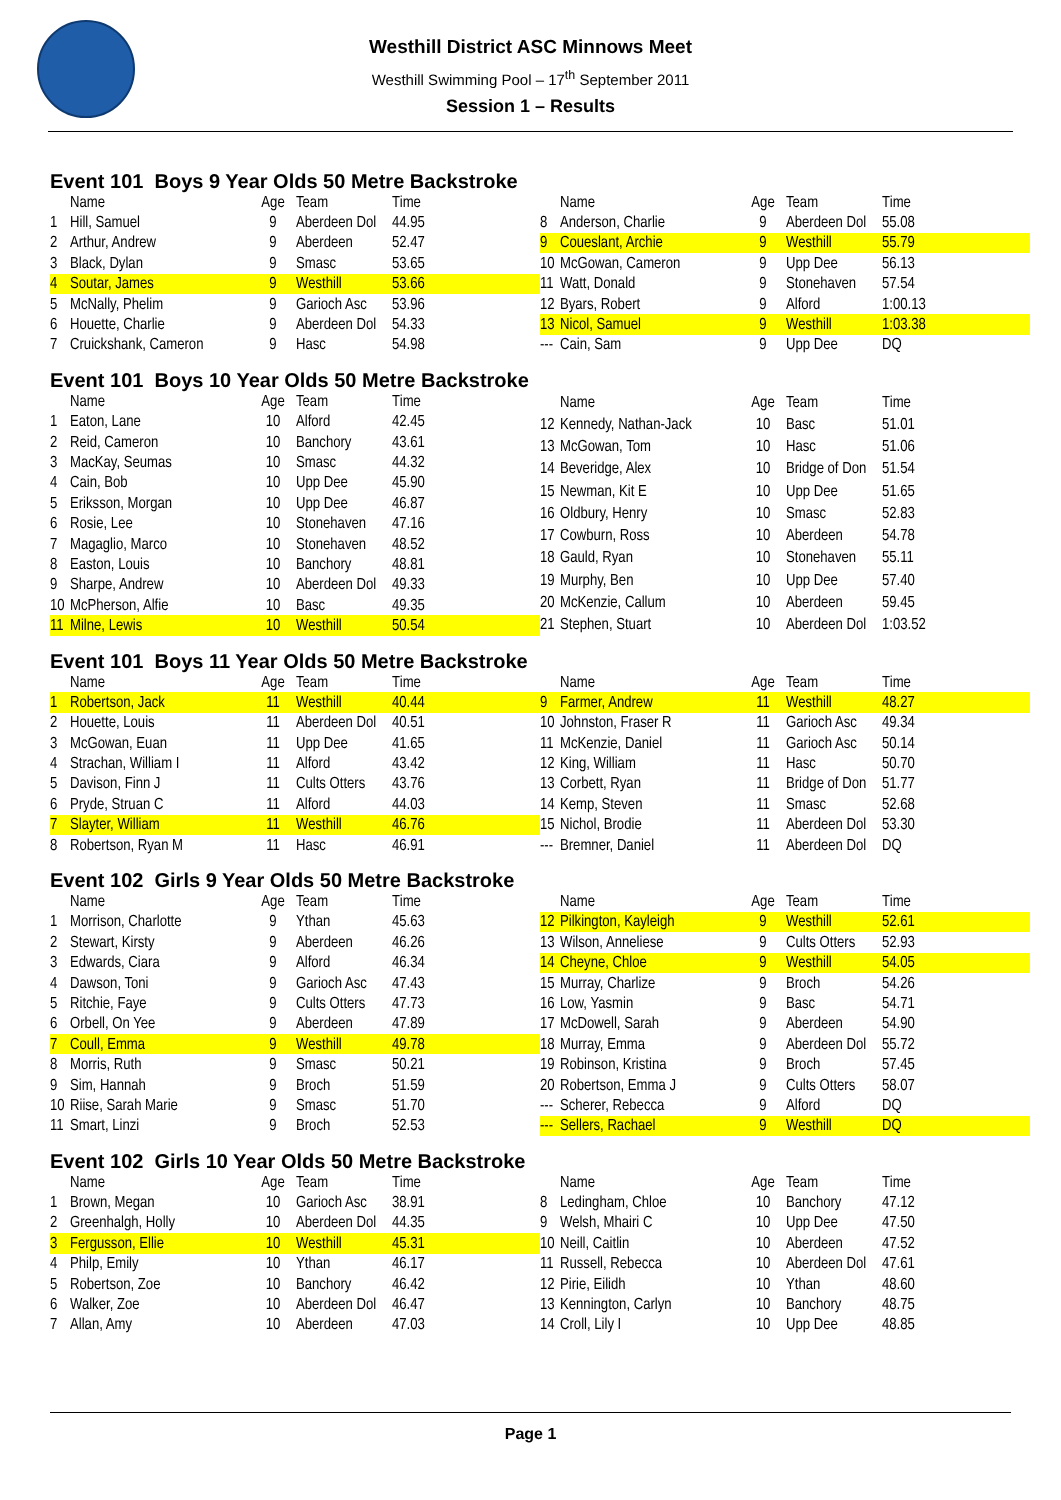Westhill District ASC Minnows Meet
Westhill Swimming Pool – 17<sup>th</sup> September 2011
Session 1 – Results
Event 101 Boys 9 Year Olds 50 Metre Backstroke
| | Name | Age | Team | Time |
| --- | --- | --- | --- | --- |
| 1 | Hill, Samuel | 9 | Aberdeen Dol | 44.95 |
| 2 | Arthur, Andrew | 9 | Aberdeen | 52.47 |
| 3 | Black, Dylan | 9 | Smasc | 53.65 |
| 4 | Soutar, James | 9 | Westhill | 53.66 |
| 5 | McNally, Phelim | 9 | Garioch Asc | 53.96 |
| 6 | Houette, Charlie | 9 | Aberdeen Dol | 54.33 |
| 7 | Cruickshank, Cameron | 9 | Hasc | 54.98 |
| | Name | Age | Team | Time |
| --- | --- | --- | --- | --- |
| 8 | Anderson, Charlie | 9 | Aberdeen Dol | 55.08 |
| 9 | Coueslant, Archie | 9 | Westhill | 55.79 |
| 10 | McGowan, Cameron | 9 | Upp Dee | 56.13 |
| 11 | Watt, Donald | 9 | Stonehaven | 57.54 |
| 12 | Byars, Robert | 9 | Alford | 1:00.13 |
| 13 | Nicol, Samuel | 9 | Westhill | 1:03.38 |
| --- | Cain, Sam | 9 | Upp Dee | DQ |
Event 101 Boys 10 Year Olds 50 Metre Backstroke
| | Name | Age | Team | Time |
| --- | --- | --- | --- | --- |
| 1 | Eaton, Lane | 10 | Alford | 42.45 |
| 2 | Reid, Cameron | 10 | Banchory | 43.61 |
| 3 | MacKay, Seumas | 10 | Smasc | 44.32 |
| 4 | Cain, Bob | 10 | Upp Dee | 45.90 |
| 5 | Eriksson, Morgan | 10 | Upp Dee | 46.87 |
| 6 | Rosie, Lee | 10 | Stonehaven | 47.16 |
| 7 | Magaglio, Marco | 10 | Stonehaven | 48.52 |
| 8 | Easton, Louis | 10 | Banchory | 48.81 |
| 9 | Sharpe, Andrew | 10 | Aberdeen Dol | 49.33 |
| 10 | McPherson, Alfie | 10 | Basc | 49.35 |
| 11 | Milne, Lewis | 10 | Westhill | 50.54 |
| | Name | Age | Team | Time |
| --- | --- | --- | --- | --- |
| 12 | Kennedy, Nathan-Jack | 10 | Basc | 51.01 |
| 13 | McGowan, Tom | 10 | Hasc | 51.06 |
| 14 | Beveridge, Alex | 10 | Bridge of Don | 51.54 |
| 15 | Newman, Kit E | 10 | Upp Dee | 51.65 |
| 16 | Oldbury, Henry | 10 | Smasc | 52.83 |
| 17 | Cowburn, Ross | 10 | Aberdeen | 54.78 |
| 18 | Gauld, Ryan | 10 | Stonehaven | 55.11 |
| 19 | Murphy, Ben | 10 | Upp Dee | 57.40 |
| 20 | McKenzie, Callum | 10 | Aberdeen | 59.45 |
| 21 | Stephen, Stuart | 10 | Aberdeen Dol | 1:03.52 |
Event 101 Boys 11 Year Olds 50 Metre Backstroke
| | Name | Age | Team | Time |
| --- | --- | --- | --- | --- |
| 1 | Robertson, Jack | 11 | Westhill | 40.44 |
| 2 | Houette, Louis | 11 | Aberdeen Dol | 40.51 |
| 3 | McGowan, Euan | 11 | Upp Dee | 41.65 |
| 4 | Strachan, William I | 11 | Alford | 43.42 |
| 5 | Davison, Finn J | 11 | Cults Otters | 43.76 |
| 6 | Pryde, Struan C | 11 | Alford | 44.03 |
| 7 | Slayter, William | 11 | Westhill | 46.76 |
| 8 | Robertson, Ryan M | 11 | Hasc | 46.91 |
| | Name | Age | Team | Time |
| --- | --- | --- | --- | --- |
| 9 | Farmer, Andrew | 11 | Westhill | 48.27 |
| 10 | Johnston, Fraser R | 11 | Garioch Asc | 49.34 |
| 11 | McKenzie, Daniel | 11 | Garioch Asc | 50.14 |
| 12 | King, William | 11 | Hasc | 50.70 |
| 13 | Corbett, Ryan | 11 | Bridge of Don | 51.77 |
| 14 | Kemp, Steven | 11 | Smasc | 52.68 |
| 15 | Nichol, Brodie | 11 | Aberdeen Dol | 53.30 |
| --- | Bremner, Daniel | 11 | Aberdeen Dol | DQ |
Event 102 Girls 9 Year Olds 50 Metre Backstroke
| | Name | Age | Team | Time |
| --- | --- | --- | --- | --- |
| 1 | Morrison, Charlotte | 9 | Ythan | 45.63 |
| 2 | Stewart, Kirsty | 9 | Aberdeen | 46.26 |
| 3 | Edwards, Ciara | 9 | Alford | 46.34 |
| 4 | Dawson, Toni | 9 | Garioch Asc | 47.43 |
| 5 | Ritchie, Faye | 9 | Cults Otters | 47.73 |
| 6 | Orbell, On Yee | 9 | Aberdeen | 47.89 |
| 7 | Coull, Emma | 9 | Westhill | 49.78 |
| 8 | Morris, Ruth | 9 | Smasc | 50.21 |
| 9 | Sim, Hannah | 9 | Broch | 51.59 |
| 10 | Riise, Sarah Marie | 9 | Smasc | 51.70 |
| 11 | Smart, Linzi | 9 | Broch | 52.53 |
| | Name | Age | Team | Time |
| --- | --- | --- | --- | --- |
| 12 | Pilkington, Kayleigh | 9 | Westhill | 52.61 |
| 13 | Wilson, Anneliese | 9 | Cults Otters | 52.93 |
| 14 | Cheyne, Chloe | 9 | Westhill | 54.05 |
| 15 | Murray, Charlize | 9 | Broch | 54.26 |
| 16 | Low, Yasmin | 9 | Basc | 54.71 |
| 17 | McDowell, Sarah | 9 | Aberdeen | 54.90 |
| 18 | Murray, Emma | 9 | Aberdeen Dol | 55.72 |
| 19 | Robinson, Kristina | 9 | Broch | 57.45 |
| 20 | Robertson, Emma J | 9 | Cults Otters | 58.07 |
| --- | Scherer, Rebecca | 9 | Alford | DQ |
| --- | Sellers, Rachael | 9 | Westhill | DQ |
Event 102 Girls 10 Year Olds 50 Metre Backstroke
| | Name | Age | Team | Time |
| --- | --- | --- | --- | --- |
| 1 | Brown, Megan | 10 | Garioch Asc | 38.91 |
| 2 | Greenhalgh, Holly | 10 | Aberdeen Dol | 44.35 |
| 3 | Fergusson, Ellie | 10 | Westhill | 45.31 |
| 4 | Philp, Emily | 10 | Ythan | 46.17 |
| 5 | Robertson, Zoe | 10 | Banchory | 46.42 |
| 6 | Walker, Zoe | 10 | Aberdeen Dol | 46.47 |
| 7 | Allan, Amy | 10 | Aberdeen | 47.03 |
| | Name | Age | Team | Time |
| --- | --- | --- | --- | --- |
| 8 | Ledingham, Chloe | 10 | Banchory | 47.12 |
| 9 | Welsh, Mhairi C | 10 | Upp Dee | 47.50 |
| 10 | Neill, Caitlin | 10 | Aberdeen | 47.52 |
| 11 | Russell, Rebecca | 10 | Aberdeen Dol | 47.61 |
| 12 | Pirie, Eilidh | 10 | Ythan | 48.60 |
| 13 | Kennington, Carlyn | 10 | Banchory | 48.75 |
| 14 | Croll, Lily I | 10 | Upp Dee | 48.85 |
Page 1